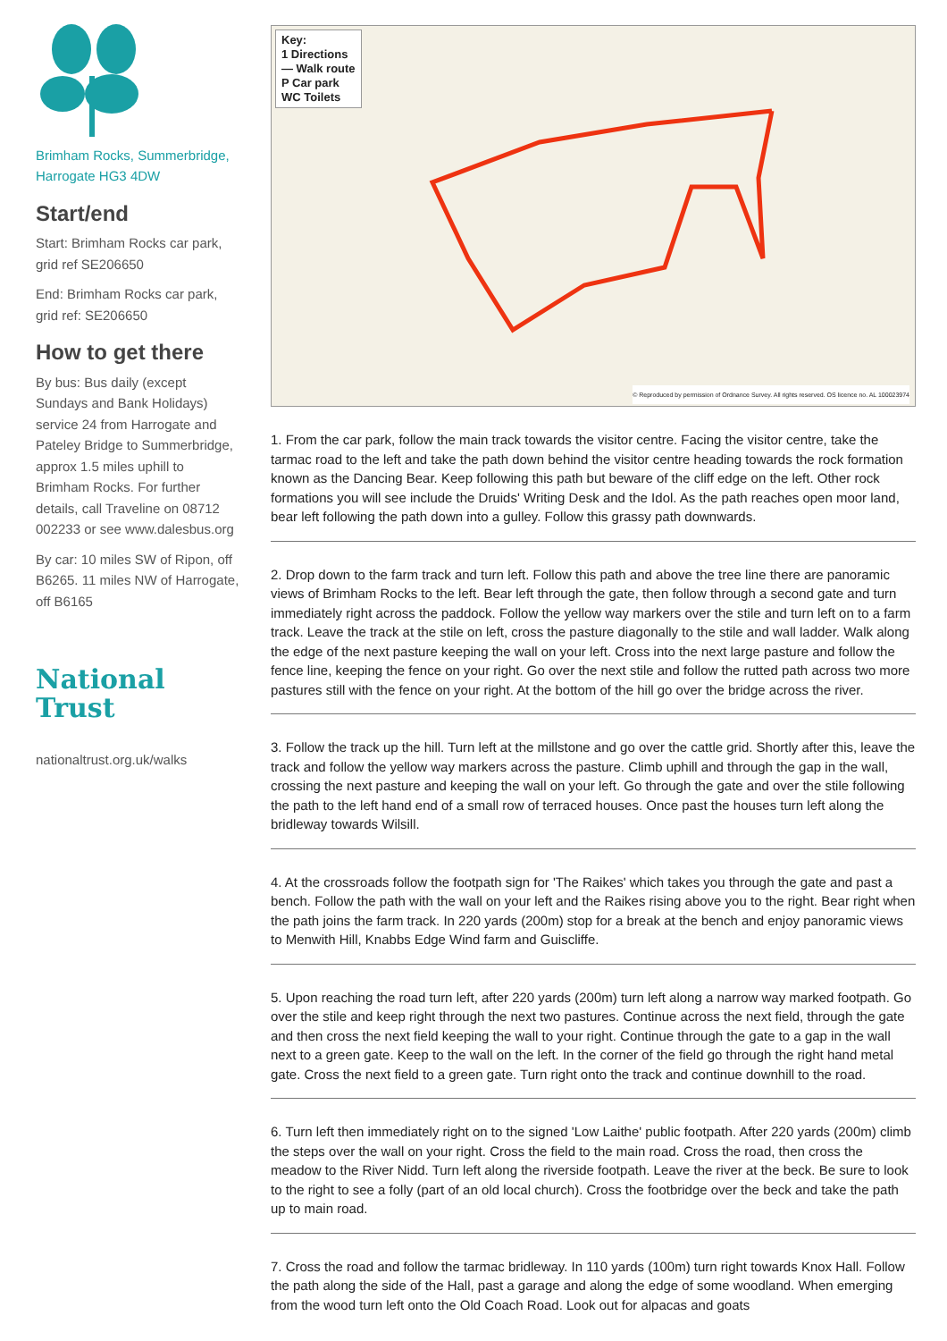Brimham Rocks, Summerbridge, Harrogate HG3 4DW
Start/end
Start: Brimham Rocks car park, grid ref SE206650
End: Brimham Rocks car park, grid ref: SE206650
How to get there
By bus: Bus daily (except Sundays and Bank Holidays) service 24 from Harrogate and Pateley Bridge to Summerbridge, approx 1.5 miles uphill to Brimham Rocks. For further details, call Traveline on 08712 002233 or see www.dalesbus.org
By car: 10 miles SW of Ripon, off B6265. 11 miles NW of Harrogate, off B6165
National
Trust
nationaltrust.org.uk/walks
Key:
1 Directions
— Walk route
P Car park
WC Toilets
© Reproduced by permission of Ordnance Survey. All rights reserved. OS licence no. AL 100023974
1. From the car park, follow the main track towards the visitor centre. Facing the visitor centre, take the tarmac road to the left and take the path down behind the visitor centre heading towards the rock formation known as the Dancing Bear. Keep following this path but beware of the cliff edge on the left. Other rock formations you will see include the Druids' Writing Desk and the Idol. As the path reaches open moor land, bear left following the path down into a gulley. Follow this grassy path downwards.
2. Drop down to the farm track and turn left. Follow this path and above the tree line there are panoramic views of Brimham Rocks to the left. Bear left through the gate, then follow through a second gate and turn immediately right across the paddock. Follow the yellow way markers over the stile and turn left on to a farm track. Leave the track at the stile on left, cross the pasture diagonally to the stile and wall ladder. Walk along the edge of the next pasture keeping the wall on your left. Cross into the next large pasture and follow the fence line, keeping the fence on your right. Go over the next stile and follow the rutted path across two more pastures still with the fence on your right. At the bottom of the hill go over the bridge across the river.
3. Follow the track up the hill. Turn left at the millstone and go over the cattle grid. Shortly after this, leave the track and follow the yellow way markers across the pasture. Climb uphill and through the gap in the wall, crossing the next pasture and keeping the wall on your left. Go through the gate and over the stile following the path to the left hand end of a small row of terraced houses. Once past the houses turn left along the bridleway towards Wilsill.
4. At the crossroads follow the footpath sign for 'The Raikes' which takes you through the gate and past a bench. Follow the path with the wall on your left and the Raikes rising above you to the right. Bear right when the path joins the farm track. In 220 yards (200m) stop for a break at the bench and enjoy panoramic views to Menwith Hill, Knabbs Edge Wind farm and Guiscliffe.
5. Upon reaching the road turn left, after 220 yards (200m) turn left along a narrow way marked footpath. Go over the stile and keep right through the next two pastures. Continue across the next field, through the gate and then cross the next field keeping the wall to your right. Continue through the gate to a gap in the wall next to a green gate. Keep to the wall on the left. In the corner of the field go through the right hand metal gate. Cross the next field to a green gate. Turn right onto the track and continue downhill to the road.
6. Turn left then immediately right on to the signed 'Low Laithe' public footpath. After 220 yards (200m) climb the steps over the wall on your right. Cross the field to the main road. Cross the road, then cross the meadow to the River Nidd. Turn left along the riverside footpath. Leave the river at the beck. Be sure to look to the right to see a folly (part of an old local church). Cross the footbridge over the beck and take the path up to main road.
7. Cross the road and follow the tarmac bridleway. In 110 yards (100m) turn right towards Knox Hall. Follow the path along the side of the Hall, past a garage and along the edge of some woodland. When emerging from the wood turn left onto the Old Coach Road. Look out for alpacas and goats